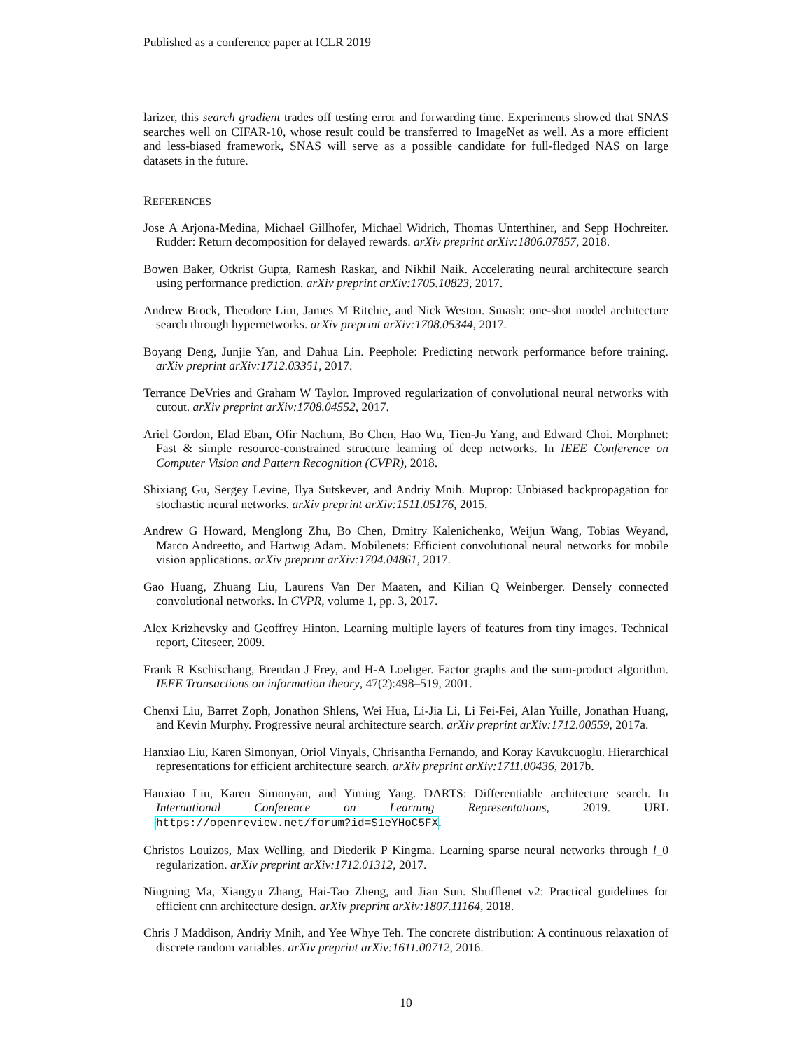Published as a conference paper at ICLR 2019
larizer, this search gradient trades off testing error and forwarding time. Experiments showed that SNAS searches well on CIFAR-10, whose result could be transferred to ImageNet as well. As a more efficient and less-biased framework, SNAS will serve as a possible candidate for full-fledged NAS on large datasets in the future.
REFERENCES
Jose A Arjona-Medina, Michael Gillhofer, Michael Widrich, Thomas Unterthiner, and Sepp Hochreiter. Rudder: Return decomposition for delayed rewards. arXiv preprint arXiv:1806.07857, 2018.
Bowen Baker, Otkrist Gupta, Ramesh Raskar, and Nikhil Naik. Accelerating neural architecture search using performance prediction. arXiv preprint arXiv:1705.10823, 2017.
Andrew Brock, Theodore Lim, James M Ritchie, and Nick Weston. Smash: one-shot model architecture search through hypernetworks. arXiv preprint arXiv:1708.05344, 2017.
Boyang Deng, Junjie Yan, and Dahua Lin. Peephole: Predicting network performance before training. arXiv preprint arXiv:1712.03351, 2017.
Terrance DeVries and Graham W Taylor. Improved regularization of convolutional neural networks with cutout. arXiv preprint arXiv:1708.04552, 2017.
Ariel Gordon, Elad Eban, Ofir Nachum, Bo Chen, Hao Wu, Tien-Ju Yang, and Edward Choi. Morphnet: Fast & simple resource-constrained structure learning of deep networks. In IEEE Conference on Computer Vision and Pattern Recognition (CVPR), 2018.
Shixiang Gu, Sergey Levine, Ilya Sutskever, and Andriy Mnih. Muprop: Unbiased backpropagation for stochastic neural networks. arXiv preprint arXiv:1511.05176, 2015.
Andrew G Howard, Menglong Zhu, Bo Chen, Dmitry Kalenichenko, Weijun Wang, Tobias Weyand, Marco Andreetto, and Hartwig Adam. Mobilenets: Efficient convolutional neural networks for mobile vision applications. arXiv preprint arXiv:1704.04861, 2017.
Gao Huang, Zhuang Liu, Laurens Van Der Maaten, and Kilian Q Weinberger. Densely connected convolutional networks. In CVPR, volume 1, pp. 3, 2017.
Alex Krizhevsky and Geoffrey Hinton. Learning multiple layers of features from tiny images. Technical report, Citeseer, 2009.
Frank R Kschischang, Brendan J Frey, and H-A Loeliger. Factor graphs and the sum-product algorithm. IEEE Transactions on information theory, 47(2):498–519, 2001.
Chenxi Liu, Barret Zoph, Jonathon Shlens, Wei Hua, Li-Jia Li, Li Fei-Fei, Alan Yuille, Jonathan Huang, and Kevin Murphy. Progressive neural architecture search. arXiv preprint arXiv:1712.00559, 2017a.
Hanxiao Liu, Karen Simonyan, Oriol Vinyals, Chrisantha Fernando, and Koray Kavukcuoglu. Hierarchical representations for efficient architecture search. arXiv preprint arXiv:1711.00436, 2017b.
Hanxiao Liu, Karen Simonyan, and Yiming Yang. DARTS: Differentiable architecture search. In International Conference on Learning Representations, 2019. URL https://openreview.net/forum?id=S1eYHoC5FX.
Christos Louizos, Max Welling, and Diederik P Kingma. Learning sparse neural networks through l_0 regularization. arXiv preprint arXiv:1712.01312, 2017.
Ningning Ma, Xiangyu Zhang, Hai-Tao Zheng, and Jian Sun. Shufflenet v2: Practical guidelines for efficient cnn architecture design. arXiv preprint arXiv:1807.11164, 2018.
Chris J Maddison, Andriy Mnih, and Yee Whye Teh. The concrete distribution: A continuous relaxation of discrete random variables. arXiv preprint arXiv:1611.00712, 2016.
10